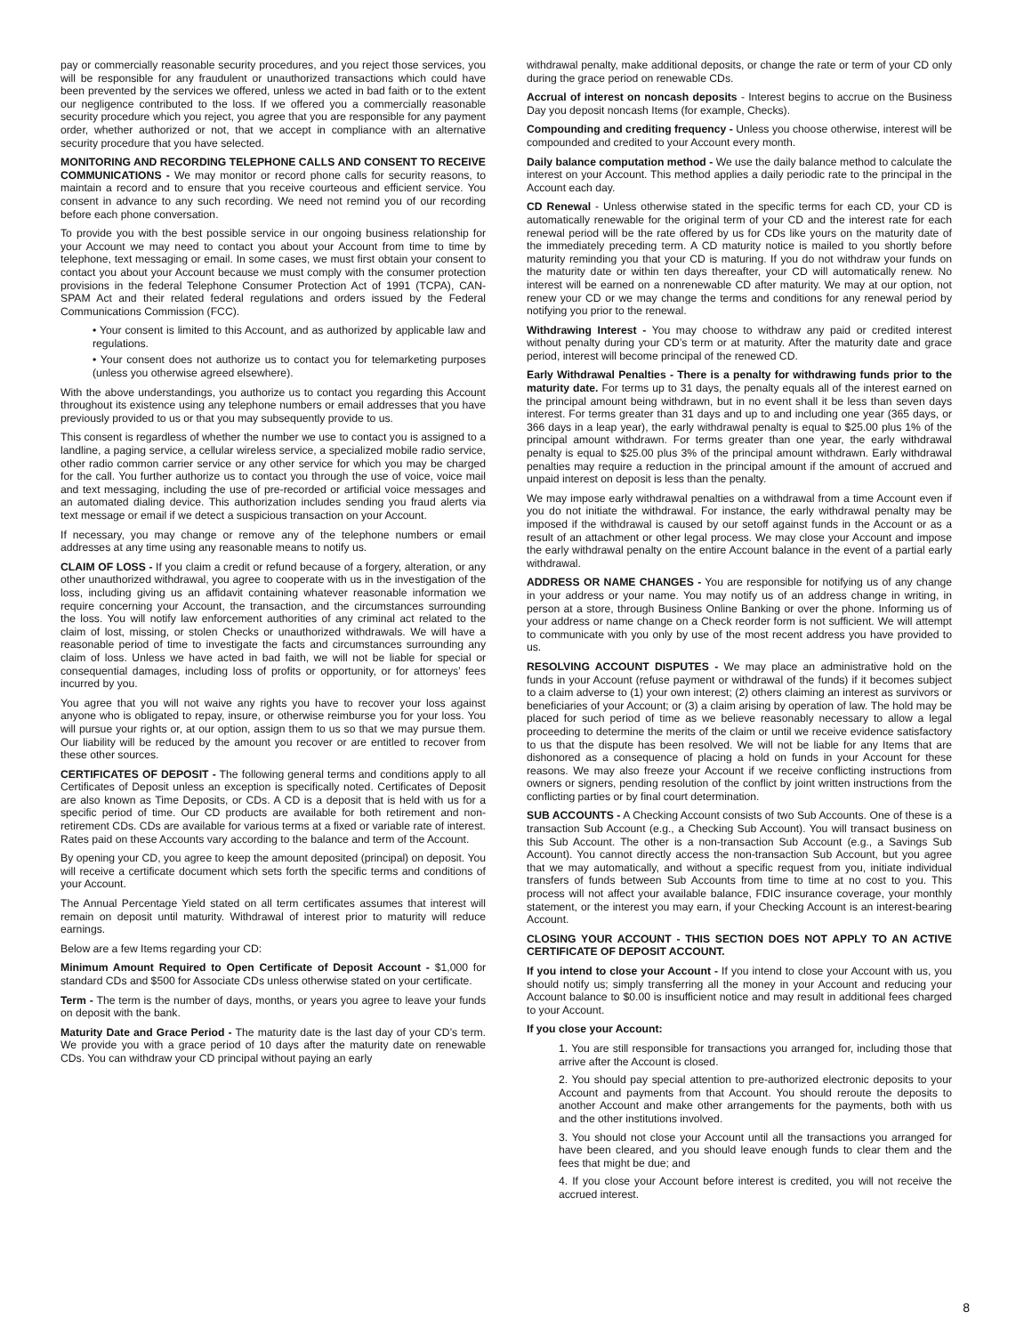pay or commercially reasonable security procedures, and you reject those services, you will be responsible for any fraudulent or unauthorized transactions which could have been prevented by the services we offered, unless we acted in bad faith or to the extent our negligence contributed to the loss. If we offered you a commercially reasonable security procedure which you reject, you agree that you are responsible for any payment order, whether authorized or not, that we accept in compliance with an alternative security procedure that you have selected.
MONITORING AND RECORDING TELEPHONE CALLS AND CONSENT TO RECEIVE COMMUNICATIONS - We may monitor or record phone calls for security reasons, to maintain a record and to ensure that you receive courteous and efficient service. You consent in advance to any such recording. We need not remind you of our recording before each phone conversation.
To provide you with the best possible service in our ongoing business relationship for your Account we may need to contact you about your Account from time to time by telephone, text messaging or email. In some cases, we must first obtain your consent to contact you about your Account because we must comply with the consumer protection provisions in the federal Telephone Consumer Protection Act of 1991 (TCPA), CAN-SPAM Act and their related federal regulations and orders issued by the Federal Communications Commission (FCC).
• Your consent is limited to this Account, and as authorized by applicable law and regulations.
• Your consent does not authorize us to contact you for telemarketing purposes (unless you otherwise agreed elsewhere).
With the above understandings, you authorize us to contact you regarding this Account throughout its existence using any telephone numbers or email addresses that you have previously provided to us or that you may subsequently provide to us.
This consent is regardless of whether the number we use to contact you is assigned to a landline, a paging service, a cellular wireless service, a specialized mobile radio service, other radio common carrier service or any other service for which you may be charged for the call. You further authorize us to contact you through the use of voice, voice mail and text messaging, including the use of pre-recorded or artificial voice messages and an automated dialing device. This authorization includes sending you fraud alerts via text message or email if we detect a suspicious transaction on your Account.
If necessary, you may change or remove any of the telephone numbers or email addresses at any time using any reasonable means to notify us.
CLAIM OF LOSS - If you claim a credit or refund because of a forgery, alteration, or any other unauthorized withdrawal, you agree to cooperate with us in the investigation of the loss, including giving us an affidavit containing whatever reasonable information we require concerning your Account, the transaction, and the circumstances surrounding the loss. You will notify law enforcement authorities of any criminal act related to the claim of lost, missing, or stolen Checks or unauthorized withdrawals. We will have a reasonable period of time to investigate the facts and circumstances surrounding any claim of loss. Unless we have acted in bad faith, we will not be liable for special or consequential damages, including loss of profits or opportunity, or for attorneys’ fees incurred by you.
You agree that you will not waive any rights you have to recover your loss against anyone who is obligated to repay, insure, or otherwise reimburse you for your loss. You will pursue your rights or, at our option, assign them to us so that we may pursue them. Our liability will be reduced by the amount you recover or are entitled to recover from these other sources.
CERTIFICATES OF DEPOSIT - The following general terms and conditions apply to all Certificates of Deposit unless an exception is specifically noted. Certificates of Deposit are also known as Time Deposits, or CDs. A CD is a deposit that is held with us for a specific period of time. Our CD products are available for both retirement and non-retirement CDs. CDs are available for various terms at a fixed or variable rate of interest. Rates paid on these Accounts vary according to the balance and term of the Account.
By opening your CD, you agree to keep the amount deposited (principal) on deposit. You will receive a certificate document which sets forth the specific terms and conditions of your Account.
The Annual Percentage Yield stated on all term certificates assumes that interest will remain on deposit until maturity. Withdrawal of interest prior to maturity will reduce earnings.
Below are a few Items regarding your CD:
Minimum Amount Required to Open Certificate of Deposit Account - $1,000 for standard CDs and $500 for Associate CDs unless otherwise stated on your certificate.
Term - The term is the number of days, months, or years you agree to leave your funds on deposit with the bank.
Maturity Date and Grace Period - The maturity date is the last day of your CD’s term. We provide you with a grace period of 10 days after the maturity date on renewable CDs. You can withdraw your CD principal without paying an early
withdrawal penalty, make additional deposits, or change the rate or term of your CD only during the grace period on renewable CDs.
Accrual of interest on noncash deposits - Interest begins to accrue on the Business Day you deposit noncash Items (for example, Checks).
Compounding and crediting frequency - Unless you choose otherwise, interest will be compounded and credited to your Account every month.
Daily balance computation method - We use the daily balance method to calculate the interest on your Account. This method applies a daily periodic rate to the principal in the Account each day.
CD Renewal - Unless otherwise stated in the specific terms for each CD, your CD is automatically renewable for the original term of your CD and the interest rate for each renewal period will be the rate offered by us for CDs like yours on the maturity date of the immediately preceding term. A CD maturity notice is mailed to you shortly before maturity reminding you that your CD is maturing. If you do not withdraw your funds on the maturity date or within ten days thereafter, your CD will automatically renew. No interest will be earned on a nonrenewable CD after maturity. We may at our option, not renew your CD or we may change the terms and conditions for any renewal period by notifying you prior to the renewal.
Withdrawing Interest - You may choose to withdraw any paid or credited interest without penalty during your CD’s term or at maturity. After the maturity date and grace period, interest will become principal of the renewed CD.
Early Withdrawal Penalties - There is a penalty for withdrawing funds prior to the maturity date. For terms up to 31 days, the penalty equals all of the interest earned on the principal amount being withdrawn, but in no event shall it be less than seven days interest. For terms greater than 31 days and up to and including one year (365 days, or 366 days in a leap year), the early withdrawal penalty is equal to $25.00 plus 1% of the principal amount withdrawn. For terms greater than one year, the early withdrawal penalty is equal to $25.00 plus 3% of the principal amount withdrawn. Early withdrawal penalties may require a reduction in the principal amount if the amount of accrued and unpaid interest on deposit is less than the penalty.
We may impose early withdrawal penalties on a withdrawal from a time Account even if you do not initiate the withdrawal. For instance, the early withdrawal penalty may be imposed if the withdrawal is caused by our setoff against funds in the Account or as a result of an attachment or other legal process. We may close your Account and impose the early withdrawal penalty on the entire Account balance in the event of a partial early withdrawal.
ADDRESS OR NAME CHANGES - You are responsible for notifying us of any change in your address or your name. You may notify us of an address change in writing, in person at a store, through Business Online Banking or over the phone. Informing us of your address or name change on a Check reorder form is not sufficient. We will attempt to communicate with you only by use of the most recent address you have provided to us.
RESOLVING ACCOUNT DISPUTES - We may place an administrative hold on the funds in your Account (refuse payment or withdrawal of the funds) if it becomes subject to a claim adverse to (1) your own interest; (2) others claiming an interest as survivors or beneficiaries of your Account; or (3) a claim arising by operation of law. The hold may be placed for such period of time as we believe reasonably necessary to allow a legal proceeding to determine the merits of the claim or until we receive evidence satisfactory to us that the dispute has been resolved. We will not be liable for any Items that are dishonored as a consequence of placing a hold on funds in your Account for these reasons. We may also freeze your Account if we receive conflicting instructions from owners or signers, pending resolution of the conflict by joint written instructions from the conflicting parties or by final court determination.
SUB ACCOUNTS - A Checking Account consists of two Sub Accounts. One of these is a transaction Sub Account (e.g., a Checking Sub Account). You will transact business on this Sub Account. The other is a non-transaction Sub Account (e.g., a Savings Sub Account). You cannot directly access the non-transaction Sub Account, but you agree that we may automatically, and without a specific request from you, initiate individual transfers of funds between Sub Accounts from time to time at no cost to you. This process will not affect your available balance, FDIC insurance coverage, your monthly statement, or the interest you may earn, if your Checking Account is an interest-bearing Account.
CLOSING YOUR ACCOUNT - THIS SECTION DOES NOT APPLY TO AN ACTIVE CERTIFICATE OF DEPOSIT ACCOUNT.
If you intend to close your Account - If you intend to close your Account with us, you should notify us; simply transferring all the money in your Account and reducing your Account balance to $0.00 is insufficient notice and may result in additional fees charged to your Account.
If you close your Account:
1. You are still responsible for transactions you arranged for, including those that arrive after the Account is closed.
2. You should pay special attention to pre-authorized electronic deposits to your Account and payments from that Account. You should reroute the deposits to another Account and make other arrangements for the payments, both with us and the other institutions involved.
3. You should not close your Account until all the transactions you arranged for have been cleared, and you should leave enough funds to clear them and the fees that might be due; and
4. If you close your Account before interest is credited, you will not receive the accrued interest.
8